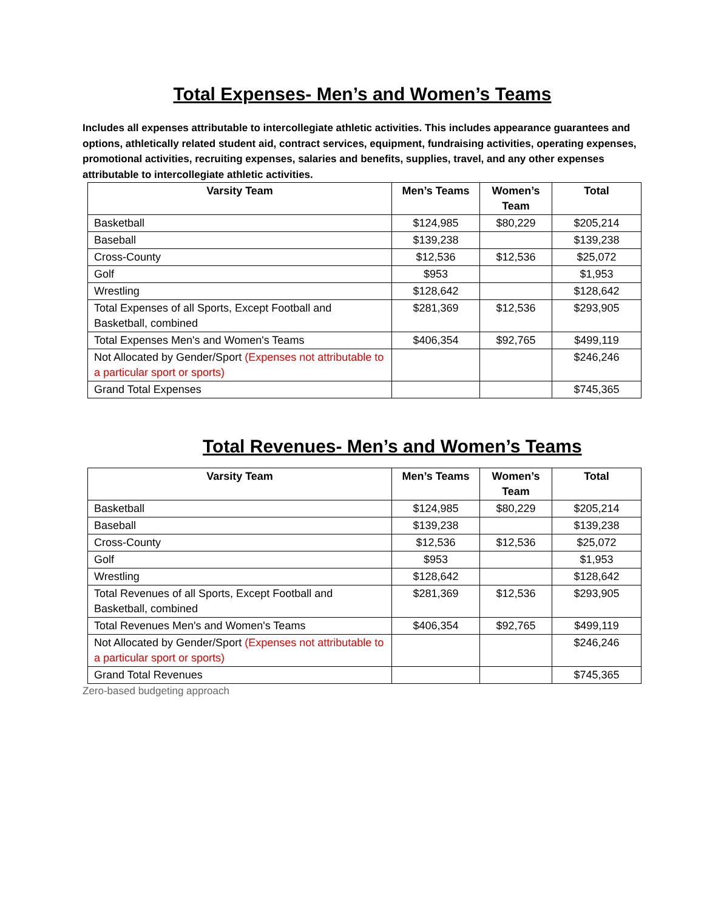Total Expenses- Men’s and Women’s Teams
Includes all expenses attributable to intercollegiate athletic activities. This includes appearance guarantees and options, athletically related student aid, contract services, equipment, fundraising activities, operating expenses, promotional activities, recruiting expenses, salaries and benefits, supplies, travel, and any other expenses attributable to intercollegiate athletic activities.
| Varsity Team | Men’s Teams | Women’s Team | Total |
| --- | --- | --- | --- |
| Basketball | $124,985 | $80,229 | $205,214 |
| Baseball | $139,238 | | $139,238 |
| Cross-County | $12,536 | $12,536 | $25,072 |
| Golf | $953 | | $1,953 |
| Wrestling | $128,642 | | $128,642 |
| Total Expenses of all Sports, Except Football and Basketball, combined | $281,369 | $12,536 | $293,905 |
| Total Expenses Men's and Women's Teams | $406,354 | $92,765 | $499,119 |
| Not Allocated by Gender/Sport (Expenses not attributable to a particular sport or sports) | | | $246,246 |
| Grand Total Expenses | | | $745,365 |
Total Revenues- Men’s and Women’s Teams
| Varsity Team | Men’s Teams | Women’s Team | Total |
| --- | --- | --- | --- |
| Basketball | $124,985 | $80,229 | $205,214 |
| Baseball | $139,238 | | $139,238 |
| Cross-County | $12,536 | $12,536 | $25,072 |
| Golf | $953 | | $1,953 |
| Wrestling | $128,642 | | $128,642 |
| Total Revenues of all Sports, Except Football and Basketball, combined | $281,369 | $12,536 | $293,905 |
| Total Revenues Men's and Women's Teams | $406,354 | $92,765 | $499,119 |
| Not Allocated by Gender/Sport (Expenses not attributable to a particular sport or sports) | | | $246,246 |
| Grand Total Revenues | | | $745,365 |
Zero-based budgeting approach